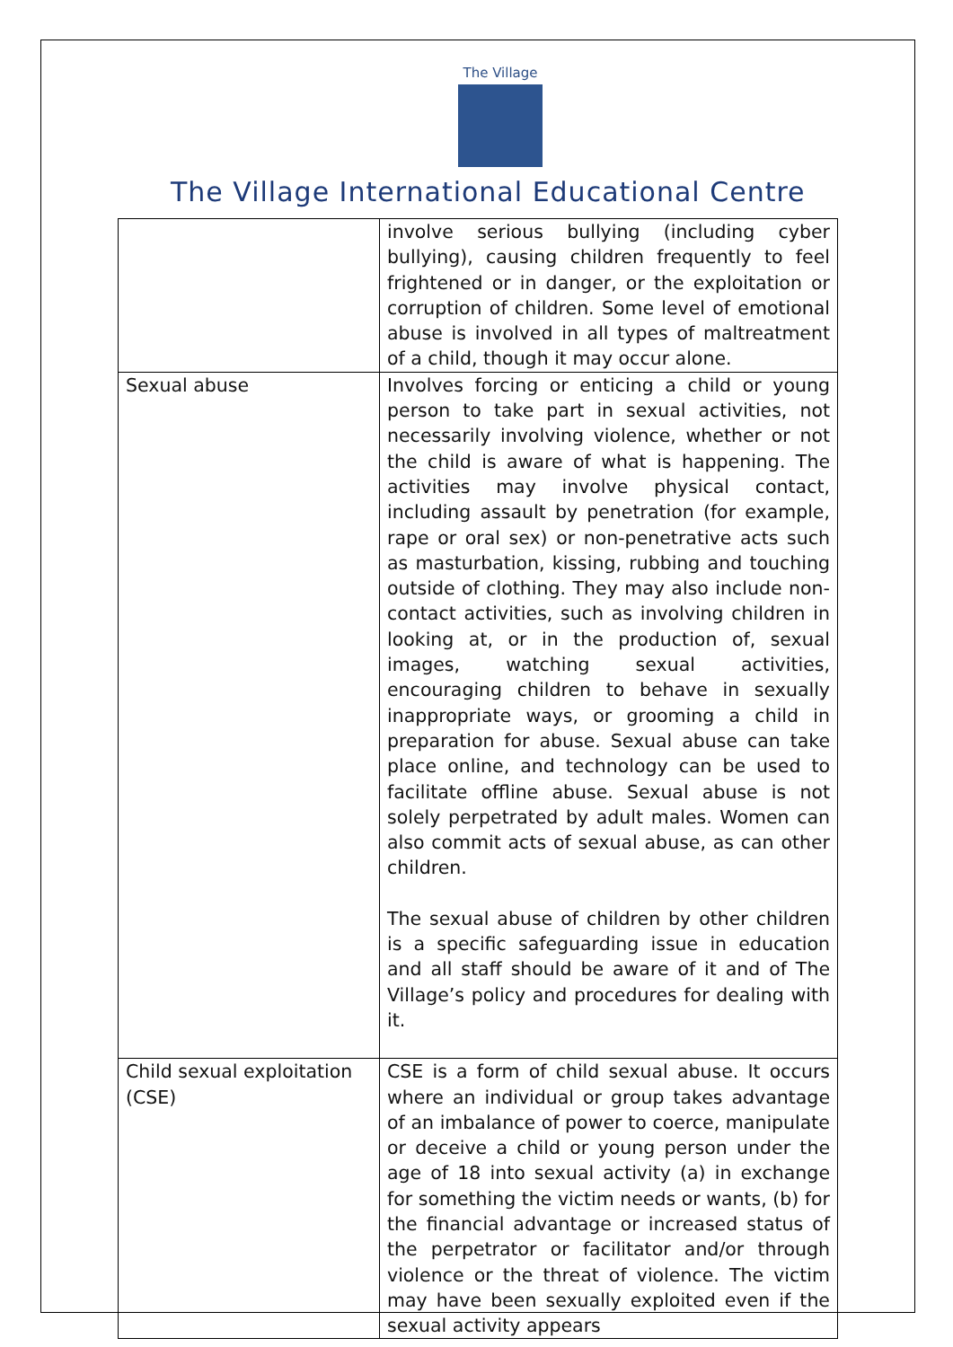The Village
The Village International Educational Centre
| | involve serious bullying (including cyber bullying), causing children frequently to feel frightened or in danger, or the exploitation or corruption of children. Some level of emotional abuse is involved in all types of maltreatment of a child, though it may occur alone. |
| Sexual abuse | Involves forcing or enticing a child or young person to take part in sexual activities, not necessarily involving violence, whether or not the child is aware of what is happening. The activities may involve physical contact, including assault by penetration (for example, rape or oral sex) or non-penetrative acts such as masturbation, kissing, rubbing and touching outside of clothing. They may also include non-contact activities, such as involving children in looking at, or in the production of, sexual images, watching sexual activities, encouraging children to behave in sexually inappropriate ways, or grooming a child in preparation for abuse. Sexual abuse can take place online, and technology can be used to facilitate offline abuse. Sexual abuse is not solely perpetrated by adult males. Women can also commit acts of sexual abuse, as can other children. The sexual abuse of children by other children is a specific safeguarding issue in education and all staff should be aware of it and of The Village’s policy and procedures for dealing with it. |
| Child sexual exploitation (CSE) | CSE is a form of child sexual abuse. It occurs where an individual or group takes advantage of an imbalance of power to coerce, manipulate or deceive a child or young person under the age of 18 into sexual activity (a) in exchange for something the victim needs or wants, (b) for the financial advantage or increased status of the perpetrator or facilitator and/or through violence or the threat of violence. The victim may have been sexually exploited even if the sexual activity appears |